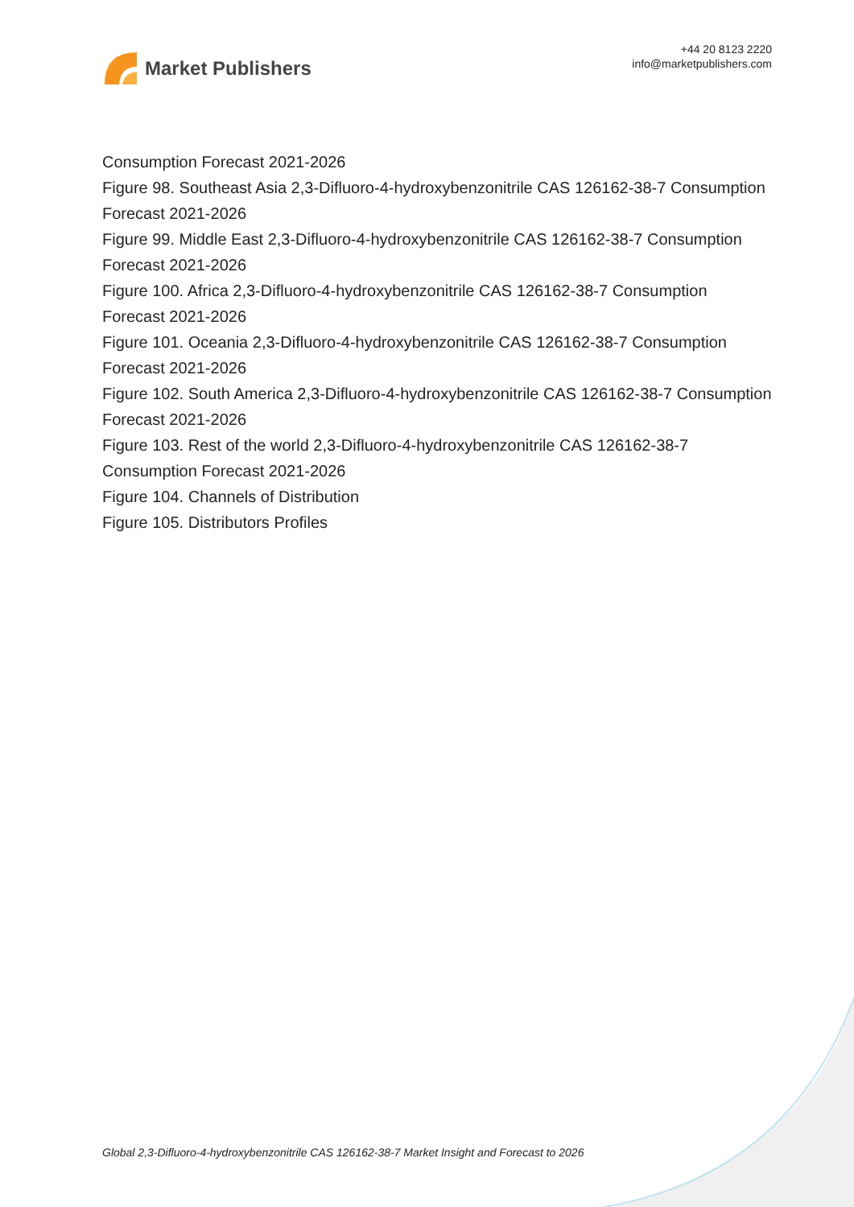Market Publishers
+44 20 8123 2220
info@marketpublishers.com
Consumption Forecast 2021-2026
Figure 98. Southeast Asia 2,3-Difluoro-4-hydroxybenzonitrile CAS 126162-38-7 Consumption Forecast 2021-2026
Figure 99. Middle East 2,3-Difluoro-4-hydroxybenzonitrile CAS 126162-38-7 Consumption Forecast 2021-2026
Figure 100. Africa 2,3-Difluoro-4-hydroxybenzonitrile CAS 126162-38-7 Consumption Forecast 2021-2026
Figure 101. Oceania 2,3-Difluoro-4-hydroxybenzonitrile CAS 126162-38-7 Consumption Forecast 2021-2026
Figure 102. South America 2,3-Difluoro-4-hydroxybenzonitrile CAS 126162-38-7 Consumption Forecast 2021-2026
Figure 103. Rest of the world 2,3-Difluoro-4-hydroxybenzonitrile CAS 126162-38-7 Consumption Forecast 2021-2026
Figure 104. Channels of Distribution
Figure 105. Distributors Profiles
Global 2,3-Difluoro-4-hydroxybenzonitrile CAS 126162-38-7 Market Insight and Forecast to 2026